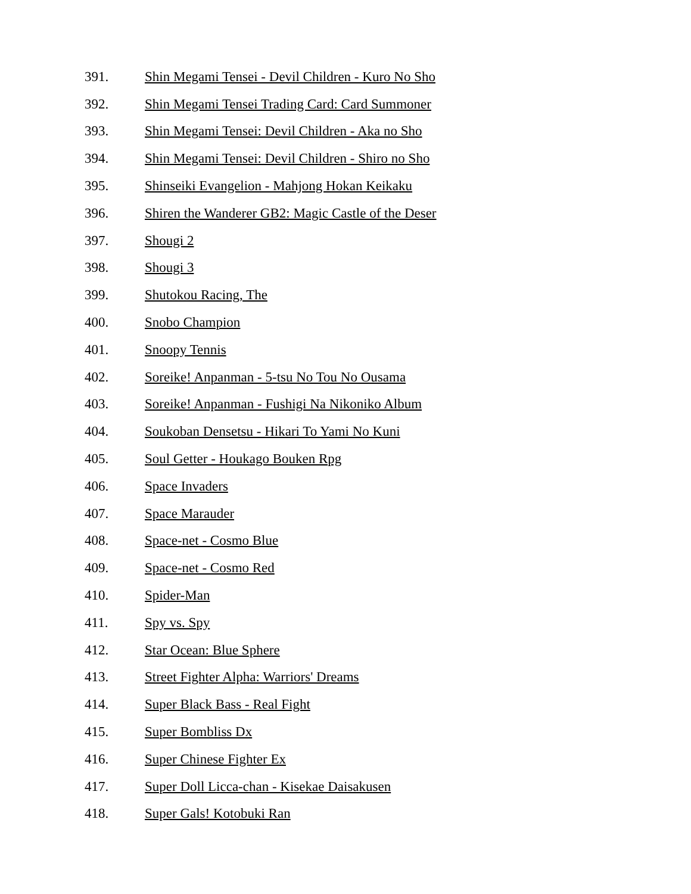391. Shin Megami Tensei - Devil Children - Kuro No Sho
392. Shin Megami Tensei Trading Card: Card Summoner
393. Shin Megami Tensei: Devil Children - Aka no Sho
394. Shin Megami Tensei: Devil Children - Shiro no Sho
395. Shinseiki Evangelion - Mahjong Hokan Keikaku
396. Shiren the Wanderer GB2: Magic Castle of the Deser
397. Shougi 2
398. Shougi 3
399. Shutokou Racing, The
400. Snobo Champion
401. Snoopy Tennis
402. Soreike! Anpanman - 5-tsu No Tou No Ousama
403. Soreike! Anpanman - Fushigi Na Nikoniko Album
404. Soukoban Densetsu - Hikari To Yami No Kuni
405. Soul Getter - Houkago Bouken Rpg
406. Space Invaders
407. Space Marauder
408. Space-net - Cosmo Blue
409. Space-net - Cosmo Red
410. Spider-Man
411. Spy vs. Spy
412. Star Ocean: Blue Sphere
413. Street Fighter Alpha: Warriors' Dreams
414. Super Black Bass - Real Fight
415. Super Bombliss Dx
416. Super Chinese Fighter Ex
417. Super Doll Licca-chan - Kisekae Daisakusen
418. Super Gals! Kotobuki Ran